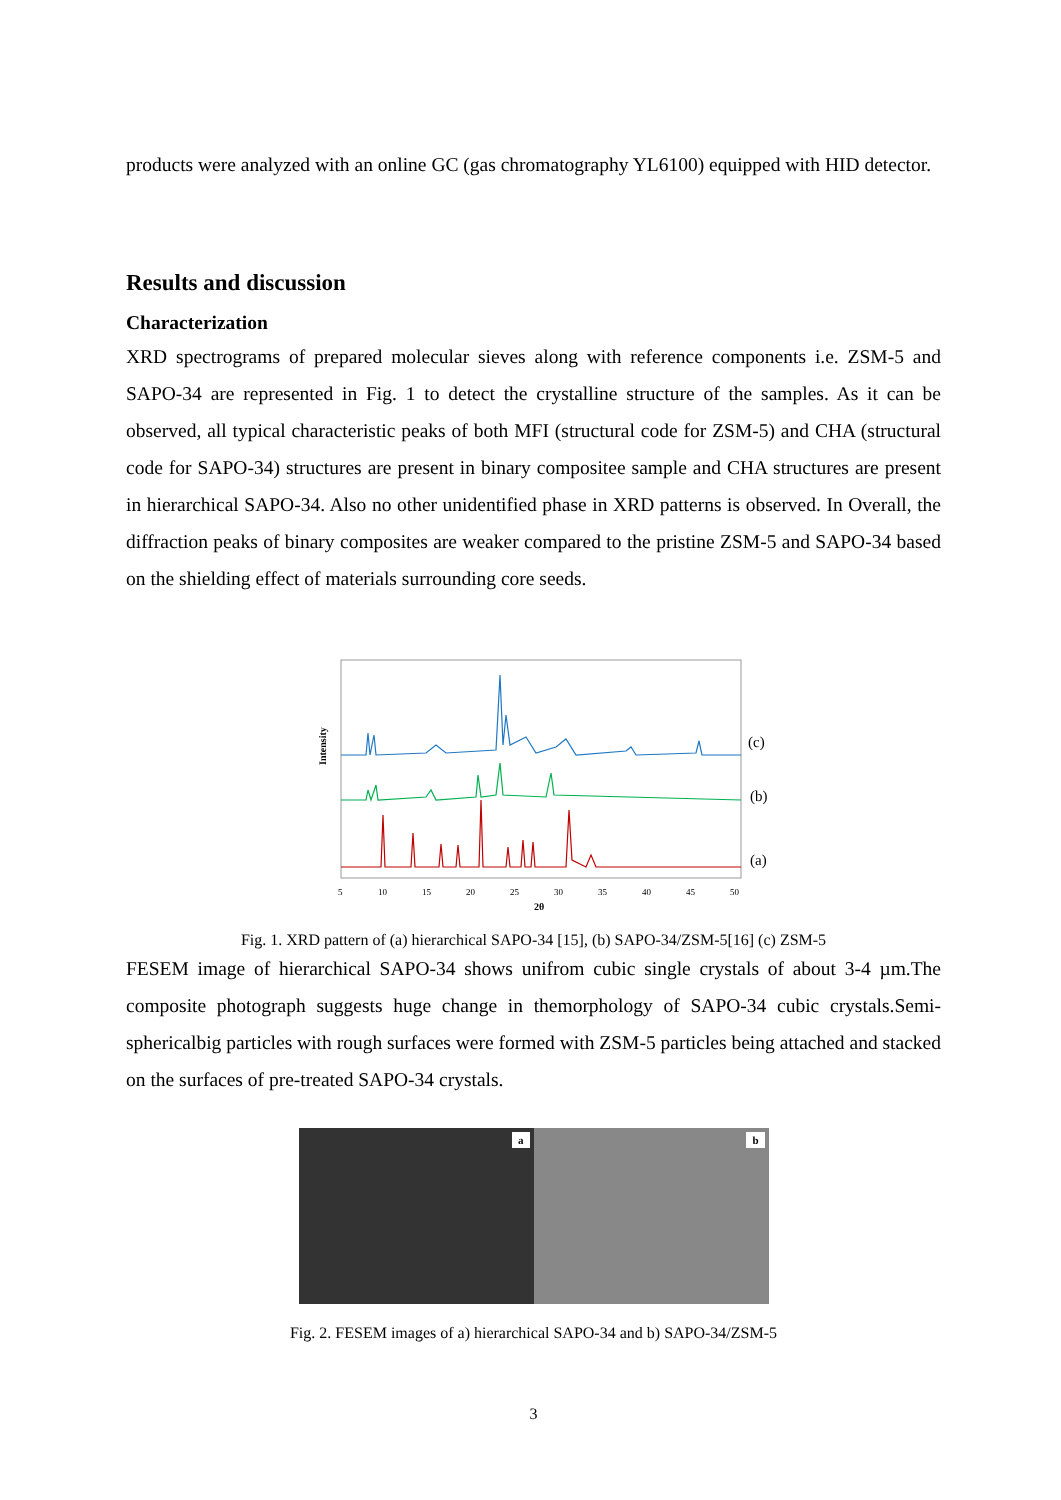products were analyzed with an online GC (gas chromatography YL6100) equipped with HID detector.
Results and discussion
Characterization
XRD spectrograms of prepared molecular sieves along with reference components i.e. ZSM-5 and SAPO-34 are represented in Fig. 1 to detect the crystalline structure of the samples. As it can be observed, all typical characteristic peaks of both MFI (structural code for ZSM-5) and CHA (structural code for SAPO-34) structures are present in binary compositee sample and CHA structures are present in hierarchical SAPO-34. Also no other unidentified phase in XRD patterns is observed. In Overall, the diffraction peaks of binary composites are weaker compared to the pristine ZSM-5 and SAPO-34 based on the shielding effect of materials surrounding core seeds.
Intensity
(c)
(b)
(a)
5
10
15
20
25
30
35
40
45
50
2θ
Fig. 1. XRD pattern of (a) hierarchical SAPO-34 [15], (b) SAPO-34/ZSM-5[16] (c) ZSM-5
FESEM image of hierarchical SAPO-34 shows unifrom cubic single crystals of about 3-4 µm.The composite photograph suggests huge change in themorphology of SAPO-34 cubic crystals.Semi-sphericalbig particles with rough surfaces were formed with ZSM-5 particles being attached and stacked on the surfaces of pre-treated SAPO-34 crystals.
a
b
Fig. 2. FESEM images of a) hierarchical SAPO-34 and b) SAPO-34/ZSM-5
3